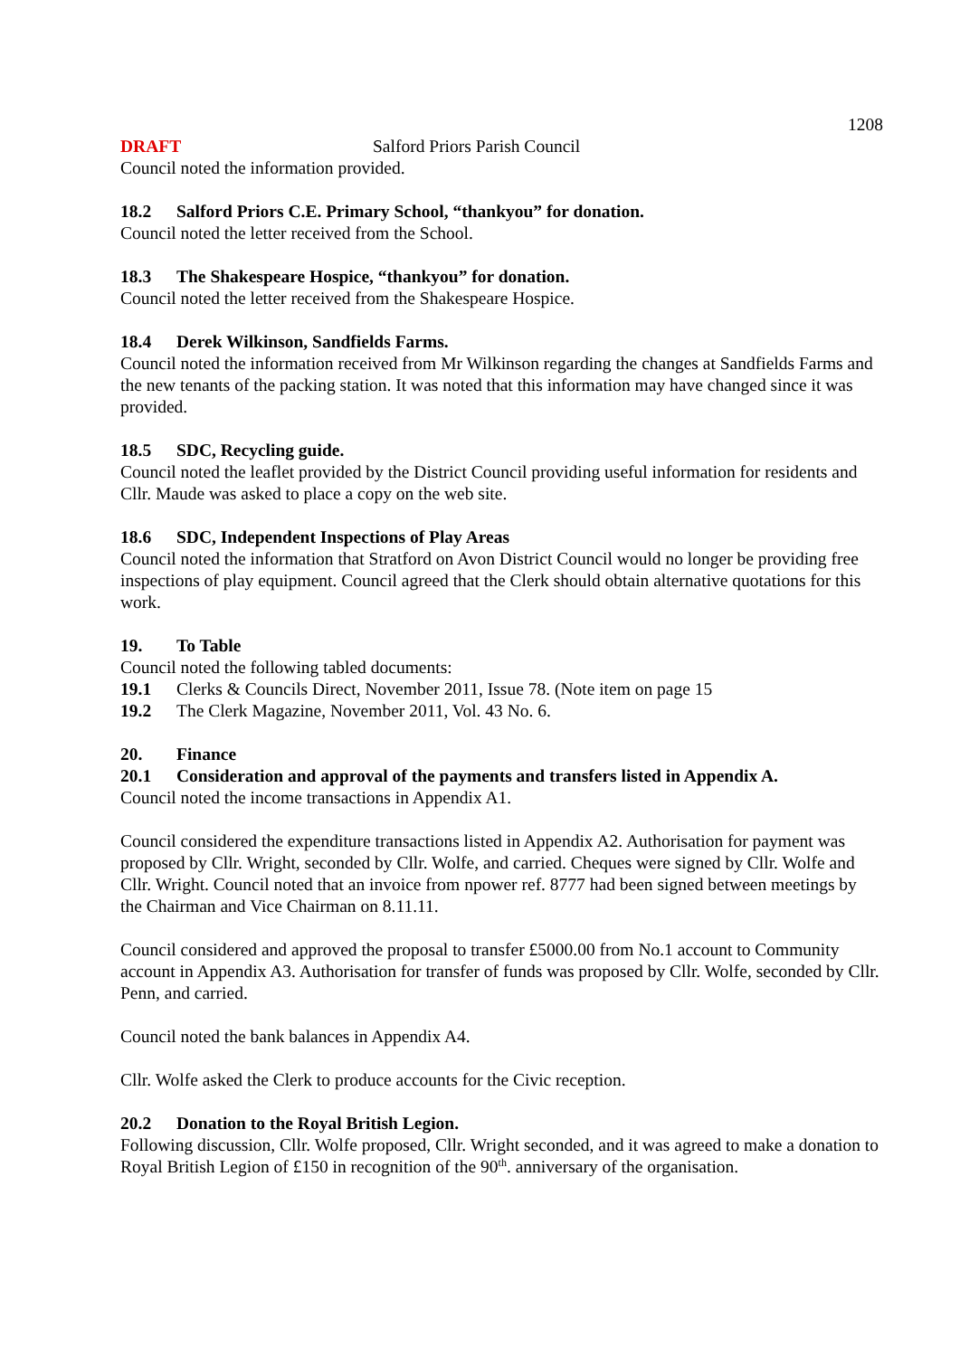1208
DRAFT Salford Priors Parish Council
Council noted the information provided.
18.2 Salford Priors C.E. Primary School, “thankyou” for donation.
Council noted the letter received from the School.
18.3 The Shakespeare Hospice, “thankyou” for donation.
Council noted the letter received from the Shakespeare Hospice.
18.4 Derek Wilkinson, Sandfields Farms.
Council noted the information received from Mr Wilkinson regarding the changes at Sandfields Farms and the new tenants of the packing station. It was noted that this information may have changed since it was provided.
18.5 SDC, Recycling guide.
Council noted the leaflet provided by the District Council providing useful information for residents and Cllr. Maude was asked to place a copy on the web site.
18.6 SDC, Independent Inspections of Play Areas
Council noted the information that Stratford on Avon District Council would no longer be providing free inspections of play equipment. Council agreed that the Clerk should obtain alternative quotations for this work.
19. To Table
Council noted the following tabled documents:
19.1 Clerks & Councils Direct, November 2011, Issue 78. (Note item on page 15
19.2 The Clerk Magazine, November 2011, Vol. 43 No. 6.
20. Finance
20.1 Consideration and approval of the payments and transfers listed in Appendix A.
Council noted the income transactions in Appendix A1.
Council considered the expenditure transactions listed in Appendix A2. Authorisation for payment was proposed by Cllr. Wright, seconded by Cllr. Wolfe, and carried. Cheques were signed by Cllr. Wolfe and Cllr. Wright. Council noted that an invoice from npower ref. 8777 had been signed between meetings by the Chairman and Vice Chairman on 8.11.11.
Council considered and approved the proposal to transfer £5000.00 from No.1 account to Community account in Appendix A3. Authorisation for transfer of funds was proposed by Cllr. Wolfe, seconded by Cllr. Penn, and carried.
Council noted the bank balances in Appendix A4.
Cllr. Wolfe asked the Clerk to produce accounts for the Civic reception.
20.2 Donation to the Royal British Legion.
Following discussion, Cllr. Wolfe proposed, Cllr. Wright seconded, and it was agreed to make a donation to Royal British Legion of £150 in recognition of the 90<sup>th</sup>. anniversary of the organisation.